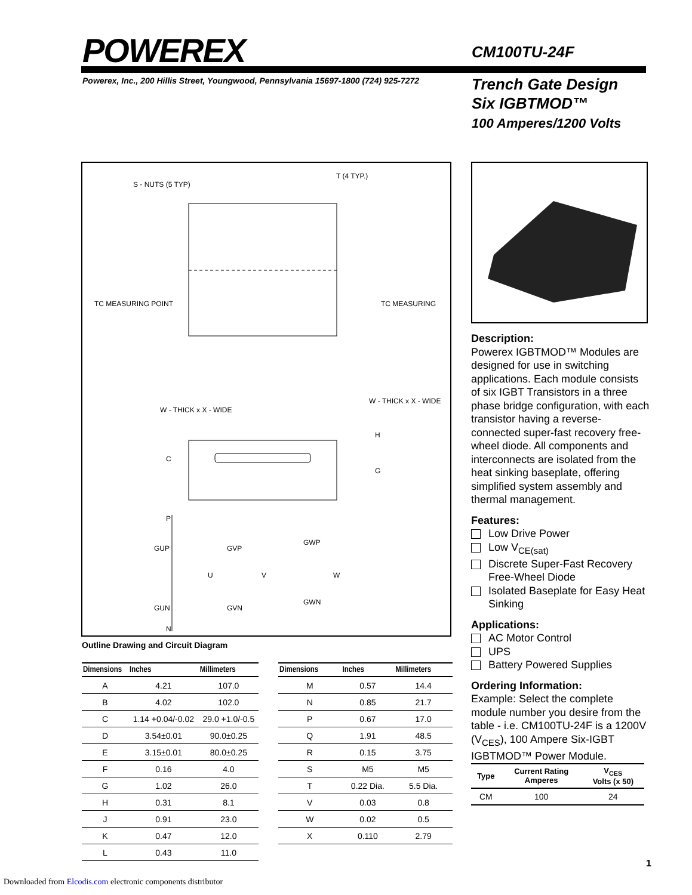POWEREX CM100TU-24F
Powerex, Inc., 200 Hillis Street, Youngwood, Pennsylvania 15697-1800 (724) 925-7272
Trench Gate Design
Six IGBTMOD™
100 Amperes/1200 Volts
S - NUTS (5 TYP)
T (4 TYP.)
TC MEASURING POINT
TC MEASURING
W - THICK x X - WIDE
W - THICK x X - WIDE
C
G
H
P
GUP
GVP
GWP
U
V
W
GUN
GVN
GWN
N
Outline Drawing and Circuit Diagram
Description:
Powerex IGBTMOD™ Modules are designed for use in switching applications. Each module consists of six IGBT Transistors in a three phase bridge configuration, with each transistor having a reverse-connected super-fast recovery free-wheel diode. All components and interconnects are isolated from the heat sinking baseplate, offering simplified system assembly and thermal management.
Features:
Low Drive Power
Low V<sub>CE(sat)</sub>
Discrete Super-Fast Recovery Free-Wheel Diode
Isolated Baseplate for Easy Heat Sinking
Applications:
AC Motor Control
UPS
Battery Powered Supplies
Ordering Information:
Example: Select the complete module number you desire from the table - i.e. CM100TU-24F is a 1200V (V<sub>CES</sub>), 100 Ampere Six-IGBT IGBTMOD™ Power Module.
| Type | Current Rating Amperes | V<sub>CES</sub> Volts (x 50) |
| --- | --- | --- |
| CM | 100 | 24 |
| Dimensions | Inches | Millimeters |
| --- | --- | --- |
| A | 4.21 | 107.0 |
| B | 4.02 | 102.0 |
| C | 1.14 +0.04/-0.02 | 29.0 +1.0/-0.5 |
| D | 3.54±0.01 | 90.0±0.25 |
| E | 3.15±0.01 | 80.0±0.25 |
| F | 0.16 | 4.0 |
| G | 1.02 | 26.0 |
| H | 0.31 | 8.1 |
| J | 0.91 | 23.0 |
| K | 0.47 | 12.0 |
| L | 0.43 | 11.0 |
| Dimensions | Inches | Millimeters |
| --- | --- | --- |
| M | 0.57 | 14.4 |
| N | 0.85 | 21.7 |
| P | 0.67 | 17.0 |
| Q | 1.91 | 48.5 |
| R | 0.15 | 3.75 |
| S | M5 | M5 |
| T | 0.22 Dia. | 5.5 Dia. |
| V | 0.03 | 0.8 |
| W | 0.02 | 0.5 |
| X | 0.110 | 2.79 |
1
Downloaded from Elcodis.com electronic components distributor